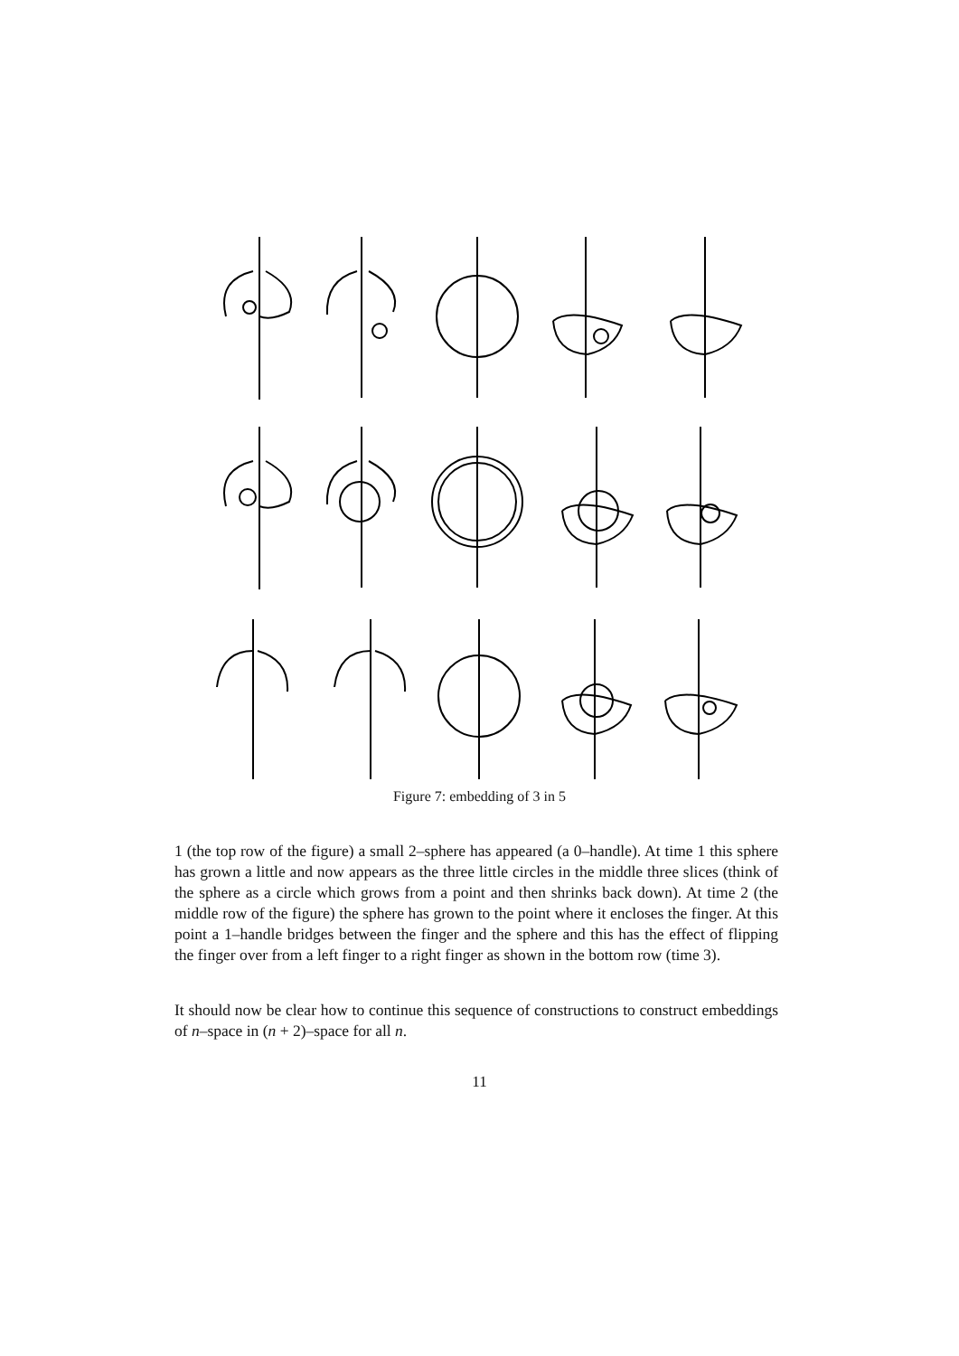Figure 7: embedding of 3 in 5
1 (the top row of the figure) a small 2–sphere has appeared (a 0–handle). At time 1 this sphere has grown a little and now appears as the three little circles in the middle three slices (think of the sphere as a circle which grows from a point and then shrinks back down). At time 2 (the middle row of the figure) the sphere has grown to the point where it encloses the finger. At this point a 1–handle bridges between the finger and the sphere and this has the effect of flipping the finger over from a left finger to a right finger as shown in the bottom row (time 3).
It should now be clear how to continue this sequence of constructions to construct embeddings of n–space in (n + 2)–space for all n.
11